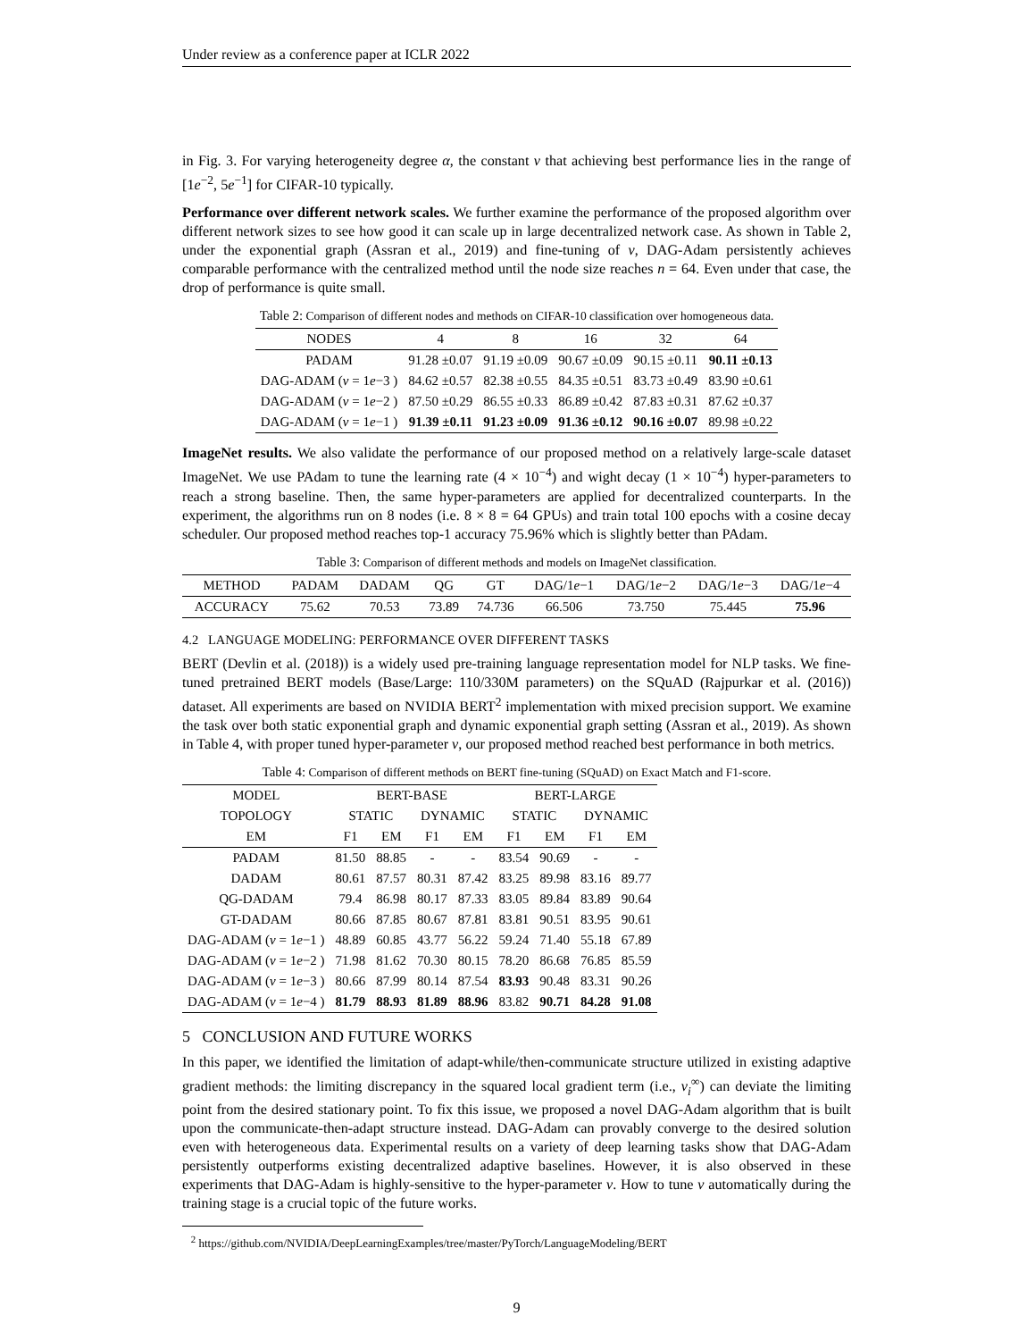Under review as a conference paper at ICLR 2022
in Fig. 3. For varying heterogeneity degree α, the constant ν that achieving best performance lies in the range of [1e<sup>−2</sup>, 5e<sup>−1</sup>] for CIFAR-10 typically.
Performance over different network scales. We further examine the performance of the proposed algorithm over different network sizes to see how good it can scale up in large decentralized network case. As shown in Table 2, under the exponential graph (Assran et al., 2019) and fine-tuning of ν, DAG-Adam persistently achieves comparable performance with the centralized method until the node size reaches n = 64. Even under that case, the drop of performance is quite small.
Table 2: Comparison of different nodes and methods on CIFAR-10 classification over homogeneous data.
| NODES | 4 | 8 | 16 | 32 | 64 |
| --- | --- | --- | --- | --- | --- |
| PADAM | 91.28 ±0.07 | 91.19 ±0.09 | 90.67 ±0.09 | 90.15 ±0.11 | 90.11 ±0.13 |
| DAG-ADAM ( ν = 1 e −3 ) | 84.62 ±0.57 | 82.38 ±0.55 | 84.35 ±0.51 | 83.73 ±0.49 | 83.90 ±0.61 |
| DAG-ADAM ( ν = 1 e −2 ) | 87.50 ±0.29 | 86.55 ±0.33 | 86.89 ±0.42 | 87.83 ±0.31 | 87.62 ±0.37 |
| DAG-ADAM ( ν = 1 e −1 ) | 91.39 ±0.11 | 91.23 ±0.09 | 91.36 ±0.12 | 90.16 ±0.07 | 89.98 ±0.22 |
ImageNet results. We also validate the performance of our proposed method on a relatively large-scale dataset ImageNet. We use PAdam to tune the learning rate (4 × 10<sup>−4</sup>) and wight decay (1 × 10<sup>−4</sup>) hyper-parameters to reach a strong baseline. Then, the same hyper-parameters are applied for decentralized counterparts. In the experiment, the algorithms run on 8 nodes (i.e. 8 × 8 = 64 GPUs) and train total 100 epochs with a cosine decay scheduler. Our proposed method reaches top-1 accuracy 75.96% which is slightly better than PAdam.
Table 3: Comparison of different methods and models on ImageNet classification.
| METHOD | PADAM | DADAM | QG | GT | DAG/1 e −1 | DAG/1 e −2 | DAG/1 e −3 | DAG/1 e −4 |
| --- | --- | --- | --- | --- | --- | --- | --- | --- |
| ACCURACY | 75.62 | 70.53 | 73.89 | 74.736 | 66.506 | 73.750 | 75.445 | 75.96 |
4.2 LANGUAGE MODELING: PERFORMANCE OVER DIFFERENT TASKS
BERT (Devlin et al. (2018)) is a widely used pre-training language representation model for NLP tasks. We fine-tuned pretrained BERT models (Base/Large: 110/330M parameters) on the SQuAD (Rajpurkar et al. (2016)) dataset. All experiments are based on NVIDIA BERT<sup>2</sup> implementation with mixed precision support. We examine the task over both static exponential graph and dynamic exponential graph setting (Assran et al., 2019). As shown in Table 4, with proper tuned hyper-parameter ν, our proposed method reached best performance in both metrics.
Table 4: Comparison of different methods on BERT fine-tuning (SQuAD) on Exact Match and F1-score.
| MODEL | BERT-BASE | | | | BERT-LARGE | | | |
| --- | --- | --- | --- | --- | --- | --- | --- | --- |
| TOPOLOGY | STATIC | | DYNAMIC | | STATIC | | DYNAMIC | |
| EM | F1 | EM | F1 | EM | F1 | EM | F1 | EM |
| PADAM | 81.50 | 88.85 | - | - | 83.54 | 90.69 | - | - |
| DADAM | 80.61 | 87.57 | 80.31 | 87.42 | 83.25 | 89.98 | 83.16 | 89.77 |
| QG-DADAM | 79.4 | 86.98 | 80.17 | 87.33 | 83.05 | 89.84 | 83.89 | 90.64 |
| GT-DADAM | 80.66 | 87.85 | 80.67 | 87.81 | 83.81 | 90.51 | 83.95 | 90.61 |
| DAG-ADAM ( ν = 1 e −1 ) | 48.89 | 60.85 | 43.77 | 56.22 | 59.24 | 71.40 | 55.18 | 67.89 |
| DAG-ADAM ( ν = 1 e −2 ) | 71.98 | 81.62 | 70.30 | 80.15 | 78.20 | 86.68 | 76.85 | 85.59 |
| DAG-ADAM ( ν = 1 e −3 ) | 80.66 | 87.99 | 80.14 | 87.54 | 83.93 | 90.48 | 83.31 | 90.26 |
| DAG-ADAM ( ν = 1 e −4 ) | 81.79 | 88.93 | 81.89 | 88.96 | 83.82 | 90.71 | 84.28 | 91.08 |
5 CONCLUSION AND FUTURE WORKS
In this paper, we identified the limitation of adapt-while/then-communicate structure utilized in existing adaptive gradient methods: the limiting discrepancy in the squared local gradient term (i.e., v<sub>i</sub><sup>∞</sup>) can deviate the limiting point from the desired stationary point. To fix this issue, we proposed a novel DAG-Adam algorithm that is built upon the communicate-then-adapt structure instead. DAG-Adam can provably converge to the desired solution even with heterogeneous data. Experimental results on a variety of deep learning tasks show that DAG-Adam persistently outperforms existing decentralized adaptive baselines. However, it is also observed in these experiments that DAG-Adam is highly-sensitive to the hyper-parameter ν. How to tune ν automatically during the training stage is a crucial topic of the future works.
<sup>2</sup> https://github.com/NVIDIA/DeepLearningExamples/tree/master/PyTorch/LanguageModeling/BERT
9